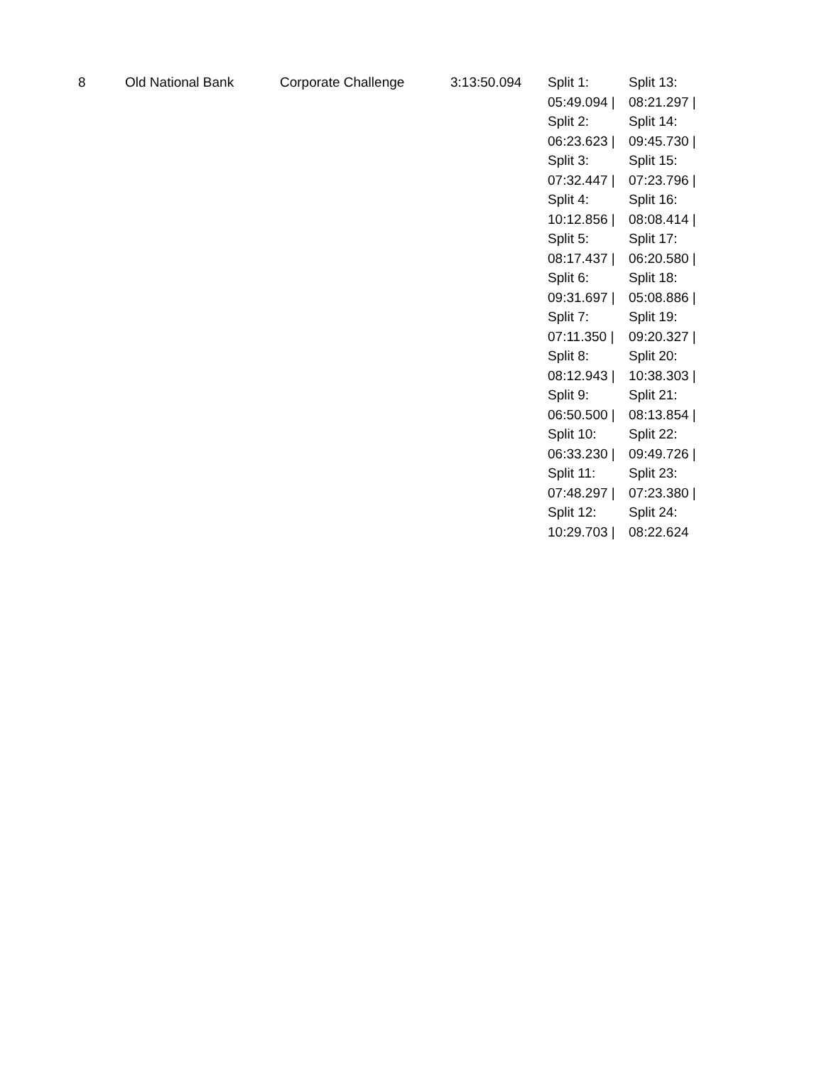| 8 | Old National Bank | Corporate Challenge | 3:13:50.094 | Split 1: 05:49.094 / Split 2: 06:23.623 / Split 3: 07:32.447 / Split 4: 10:12.856 / Split 5: 08:17.437 / Split 6: 09:31.697 / Split 7: 07:11.350 / Split 8: 08:12.943 / Split 9: 06:50.500 / Split 10: 06:33.230 / Split 11: 07:48.297 / Split 12: 10:29.703 / | Split 13: 08:21.297 / Split 14: 09:45.730 / Split 15: 07:23.796 / Split 16: 08:08.414 / Split 17: 06:20.580 / Split 18: 05:08.886 / Split 19: 09:20.327 / Split 20: 10:38.303 / Split 21: 08:13.854 / Split 22: 09:49.726 / Split 23: 07:23.380 / Split 24: 08:22.624 |